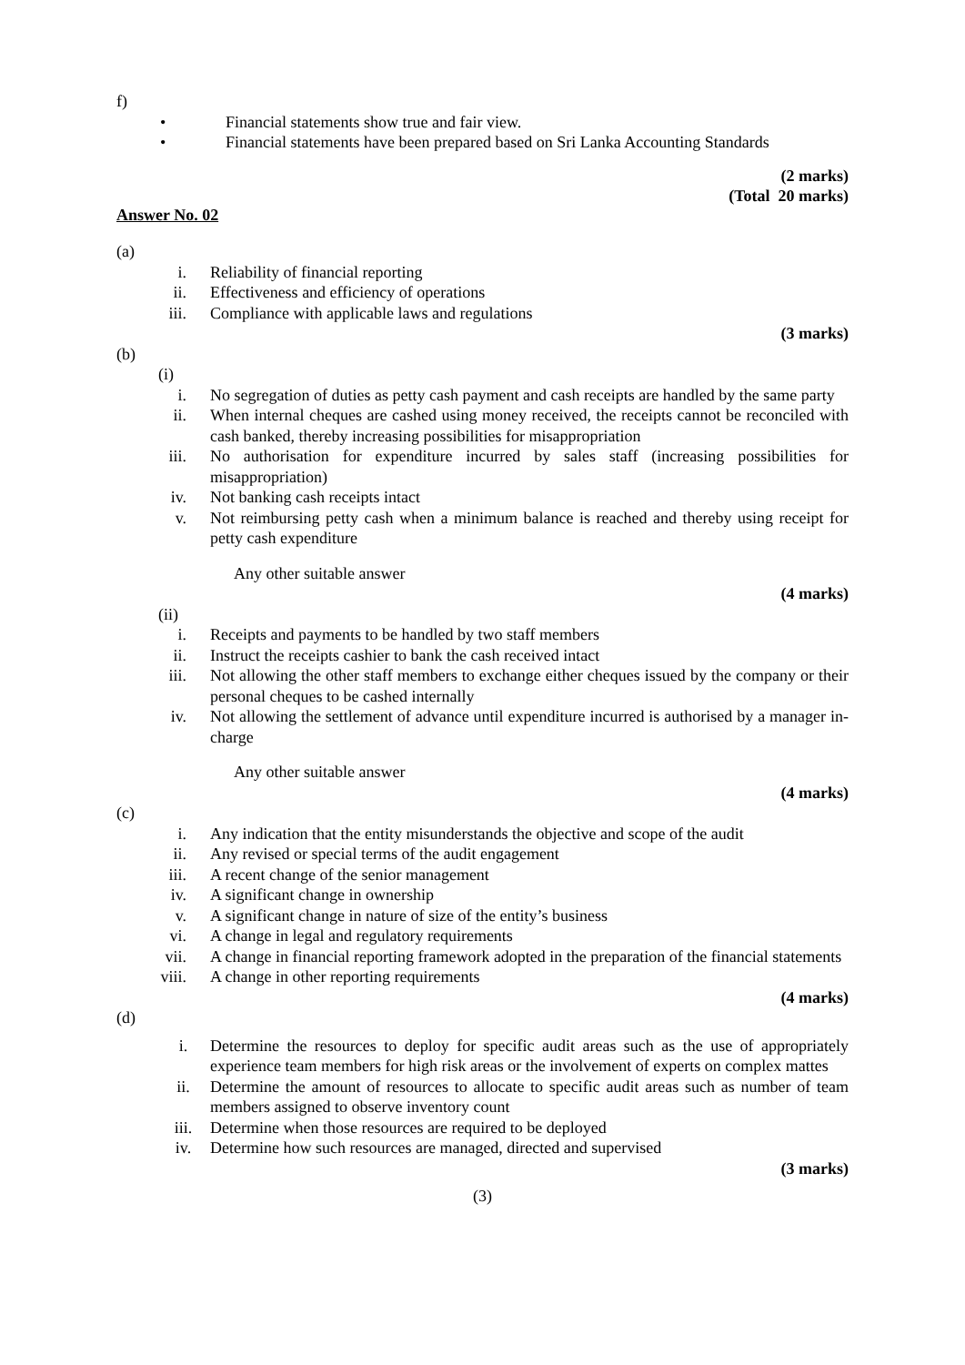f)
• Financial statements show true and fair view.
• Financial statements have been prepared based on Sri Lanka Accounting Standards
(2 marks)
(Total 20 marks)
Answer No. 02
(a)
i. Reliability of financial reporting
ii. Effectiveness and efficiency of operations
iii. Compliance with applicable laws and regulations
(3 marks)
(b)
(i)
i. No segregation of duties as petty cash payment and cash receipts are handled by the same party
ii. When internal cheques are cashed using money received, the receipts cannot be reconciled with cash banked, thereby increasing possibilities for misappropriation
iii. No authorisation for expenditure incurred by sales staff (increasing possibilities for misappropriation)
iv. Not banking cash receipts intact
v. Not reimbursing petty cash when a minimum balance is reached and thereby using receipt for petty cash expenditure
Any other suitable answer
(4 marks)
(ii)
i. Receipts and payments to be handled by two staff members
ii. Instruct the receipts cashier to bank the cash received intact
iii. Not allowing the other staff members to exchange either cheques issued by the company or their personal cheques to be cashed internally
iv. Not allowing the settlement of advance until expenditure incurred is authorised by a manager in-charge
Any other suitable answer
(4 marks)
(c)
i. Any indication that the entity misunderstands the objective and scope of the audit
ii. Any revised or special terms of the audit engagement
iii. A recent change of the senior management
iv. A significant change in ownership
v. A significant change in nature of size of the entity’s business
vi. A change in legal and regulatory requirements
vii. A change in financial reporting framework adopted in the preparation of the financial statements
viii. A change in other reporting requirements
(4 marks)
(d)
i. Determine the resources to deploy for specific audit areas such as the use of appropriately experience team members for high risk areas or the involvement of experts on complex mattes
ii. Determine the amount of resources to allocate to specific audit areas such as number of team members assigned to observe inventory count
iii. Determine when those resources are required to be deployed
iv. Determine how such resources are managed, directed and supervised
(3 marks)
(3)